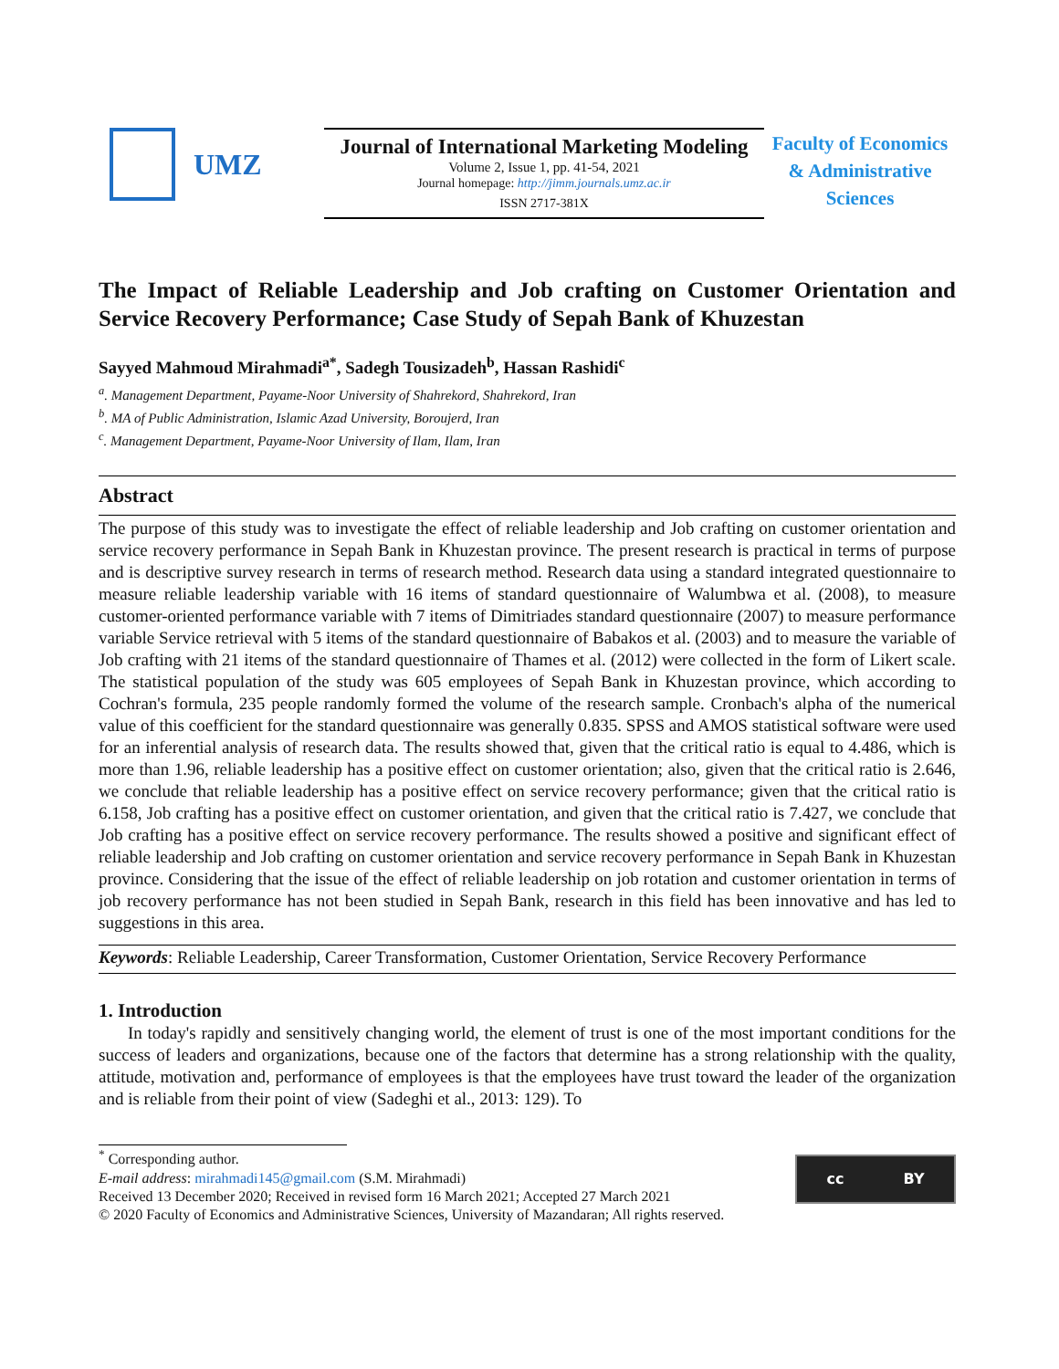UMZ
Journal of International Marketing Modeling
Volume 2, Issue 1, pp. 41-54, 2021
Journal homepage: http://jimm.journals.umz.ac.ir
ISSN 2717-381X
Faculty of Economics
& Administrative
Sciences
The Impact of Reliable Leadership and Job crafting on Customer Orientation and Service Recovery Performance; Case Study of Sepah Bank of Khuzestan
Sayyed Mahmoud Mirahmadi<sup>a*</sup>, Sadegh Tousizadeh<sup>b</sup>, Hassan Rashidi<sup>c</sup>
<sup>a</sup>. Management Department, Payame-Noor University of Shahrekord, Shahrekord, Iran
<sup>b</sup>. MA of Public Administration, Islamic Azad University, Boroujerd, Iran
<sup>c</sup>. Management Department, Payame-Noor University of Ilam, Ilam, Iran
Abstract
The purpose of this study was to investigate the effect of reliable leadership and Job crafting on customer orientation and service recovery performance in Sepah Bank in Khuzestan province. The present research is practical in terms of purpose and is descriptive survey research in terms of research method. Research data using a standard integrated questionnaire to measure reliable leadership variable with 16 items of standard questionnaire of Walumbwa et al. (2008), to measure customer-oriented performance variable with 7 items of Dimitriades standard questionnaire (2007) to measure performance variable Service retrieval with 5 items of the standard questionnaire of Babakos et al. (2003) and to measure the variable of Job crafting with 21 items of the standard questionnaire of Thames et al. (2012) were collected in the form of Likert scale. The statistical population of the study was 605 employees of Sepah Bank in Khuzestan province, which according to Cochran's formula, 235 people randomly formed the volume of the research sample. Cronbach's alpha of the numerical value of this coefficient for the standard questionnaire was generally 0.835. SPSS and AMOS statistical software were used for an inferential analysis of research data. The results showed that, given that the critical ratio is equal to 4.486, which is more than 1.96, reliable leadership has a positive effect on customer orientation; also, given that the critical ratio is 2.646, we conclude that reliable leadership has a positive effect on service recovery performance; given that the critical ratio is 6.158, Job crafting has a positive effect on customer orientation, and given that the critical ratio is 7.427, we conclude that Job crafting has a positive effect on service recovery performance. The results showed a positive and significant effect of reliable leadership and Job crafting on customer orientation and service recovery performance in Sepah Bank in Khuzestan province. Considering that the issue of the effect of reliable leadership on job rotation and customer orientation in terms of job recovery performance has not been studied in Sepah Bank, research in this field has been innovative and has led to suggestions in this area.
Keywords: Reliable Leadership, Career Transformation, Customer Orientation, Service Recovery Performance
1. Introduction
In today's rapidly and sensitively changing world, the element of trust is one of the most important conditions for the success of leaders and organizations, because one of the factors that determine has a strong relationship with the quality, attitude, motivation and, performance of employees is that the employees have trust toward the leader of the organization and is reliable from their point of view (Sadeghi et al., 2013: 129). To
<sup>*</sup> Corresponding author.
E-mail address: mirahmadi145@gmail.com (S.M. Mirahmadi)
Received 13 December 2020; Received in revised form 16 March 2021; Accepted 27 March 2021
© 2020 Faculty of Economics and Administrative Sciences, University of Mazandaran; All rights reserved.
cc BY